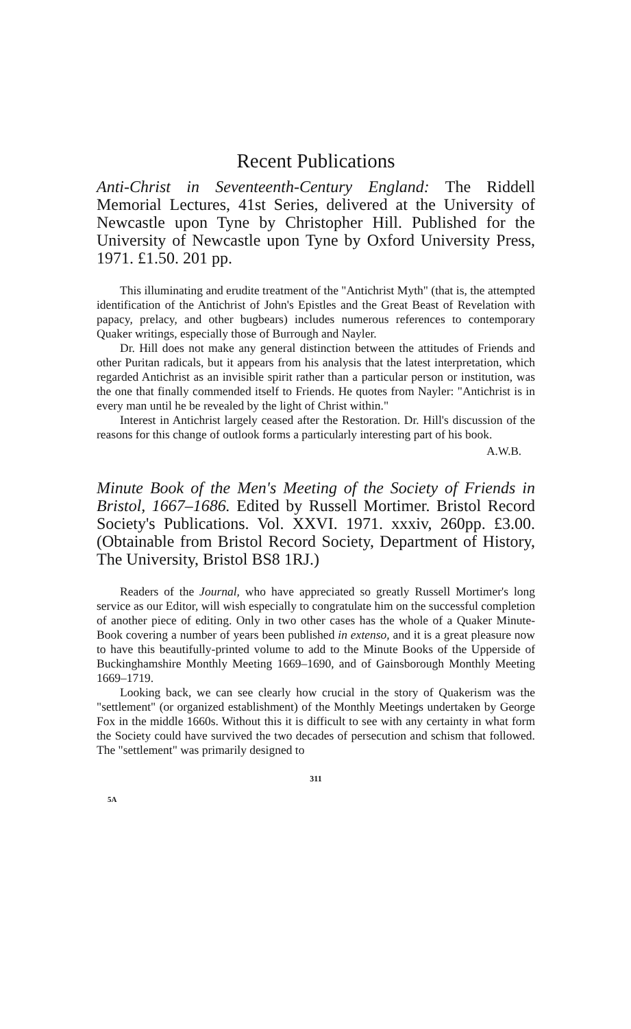Recent Publications
Anti-Christ in Seventeenth-Century England: The Riddell Memorial Lectures, 41st Series, delivered at the University of Newcastle upon Tyne by Christopher Hill. Published for the University of Newcastle upon Tyne by Oxford University Press, 1971. £1.50. 201 pp.
This illuminating and erudite treatment of the "Antichrist Myth" (that is, the attempted identification of the Antichrist of John's Epistles and the Great Beast of Revelation with papacy, prelacy, and other bugbears) includes numerous references to contemporary Quaker writings, especially those of Burrough and Nayler.
Dr. Hill does not make any general distinction between the attitudes of Friends and other Puritan radicals, but it appears from his analysis that the latest interpretation, which regarded Antichrist as an invisible spirit rather than a particular person or institution, was the one that finally commended itself to Friends. He quotes from Nayler: "Antichrist is in every man until he be revealed by the light of Christ within."
Interest in Antichrist largely ceased after the Restoration. Dr. Hill's discussion of the reasons for this change of outlook forms a particularly interesting part of his book.
A.W.B.
Minute Book of the Men's Meeting of the Society of Friends in Bristol, 1667–1686. Edited by Russell Mortimer. Bristol Record Society's Publications. Vol. XXVI. 1971. xxxiv, 260pp. £3.00. (Obtainable from Bristol Record Society, Department of History, The University, Bristol BS8 1RJ.)
Readers of the Journal, who have appreciated so greatly Russell Mortimer's long service as our Editor, will wish especially to congratulate him on the successful completion of another piece of editing. Only in two other cases has the whole of a Quaker Minute-Book covering a number of years been published in extenso, and it is a great pleasure now to have this beautifully-printed volume to add to the Minute Books of the Upperside of Buckinghamshire Monthly Meeting 1669–1690, and of Gainsborough Monthly Meeting 1669–1719.
Looking back, we can see clearly how crucial in the story of Quakerism was the "settlement" (or organized establishment) of the Monthly Meetings undertaken by George Fox in the middle 1660s. Without this it is difficult to see with any certainty in what form the Society could have survived the two decades of persecution and schism that followed. The "settlement" was primarily designed to
311
5A